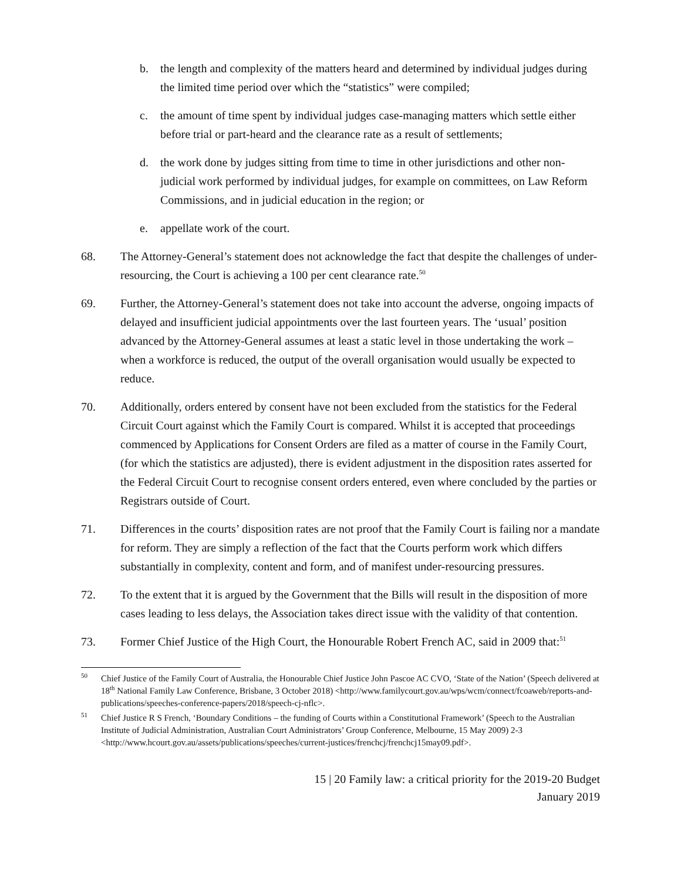b. the length and complexity of the matters heard and determined by individual judges during the limited time period over which the “statistics” were compiled;
c. the amount of time spent by individual judges case-managing matters which settle either before trial or part-heard and the clearance rate as a result of settlements;
d. the work done by judges sitting from time to time in other jurisdictions and other non-judicial work performed by individual judges, for example on committees, on Law Reform Commissions, and in judicial education in the region; or
e. appellate work of the court.
68. The Attorney-General’s statement does not acknowledge the fact that despite the challenges of under-resourcing, the Court is achieving a 100 per cent clearance rate.<sup>50</sup>
69. Further, the Attorney-General’s statement does not take into account the adverse, ongoing impacts of delayed and insufficient judicial appointments over the last fourteen years. The ‘usual’ position advanced by the Attorney-General assumes at least a static level in those undertaking the work – when a workforce is reduced, the output of the overall organisation would usually be expected to reduce.
70. Additionally, orders entered by consent have not been excluded from the statistics for the Federal Circuit Court against which the Family Court is compared. Whilst it is accepted that proceedings commenced by Applications for Consent Orders are filed as a matter of course in the Family Court, (for which the statistics are adjusted), there is evident adjustment in the disposition rates asserted for the Federal Circuit Court to recognise consent orders entered, even where concluded by the parties or Registrars outside of Court.
71. Differences in the courts’ disposition rates are not proof that the Family Court is failing nor a mandate for reform. They are simply a reflection of the fact that the Courts perform work which differs substantially in complexity, content and form, and of manifest under-resourcing pressures.
72. To the extent that it is argued by the Government that the Bills will result in the disposition of more cases leading to less delays, the Association takes direct issue with the validity of that contention.
73. Former Chief Justice of the High Court, the Honourable Robert French AC, said in 2009 that:<sup>51</sup>
<sup>50</sup> Chief Justice of the Family Court of Australia, the Honourable Chief Justice John Pascoe AC CVO, ‘State of the Nation’ (Speech delivered at 18<sup>th</sup> National Family Law Conference, Brisbane, 3 October 2018) <http://www.familycourt.gov.au/wps/wcm/connect/fcoaweb/reports-and-publications/speeches-conference-papers/2018/speech-cj-nflc>.
<sup>51</sup> Chief Justice R S French, ‘Boundary Conditions – the funding of Courts within a Constitutional Framework’ (Speech to the Australian Institute of Judicial Administration, Australian Court Administrators’ Group Conference, Melbourne, 15 May 2009) 2-3 <http://www.hcourt.gov.au/assets/publications/speeches/current-justices/frenchcj/frenchcj15may09.pdf>.
15 | 20 Family law: a critical priority for the 2019-20 Budget
January 2019